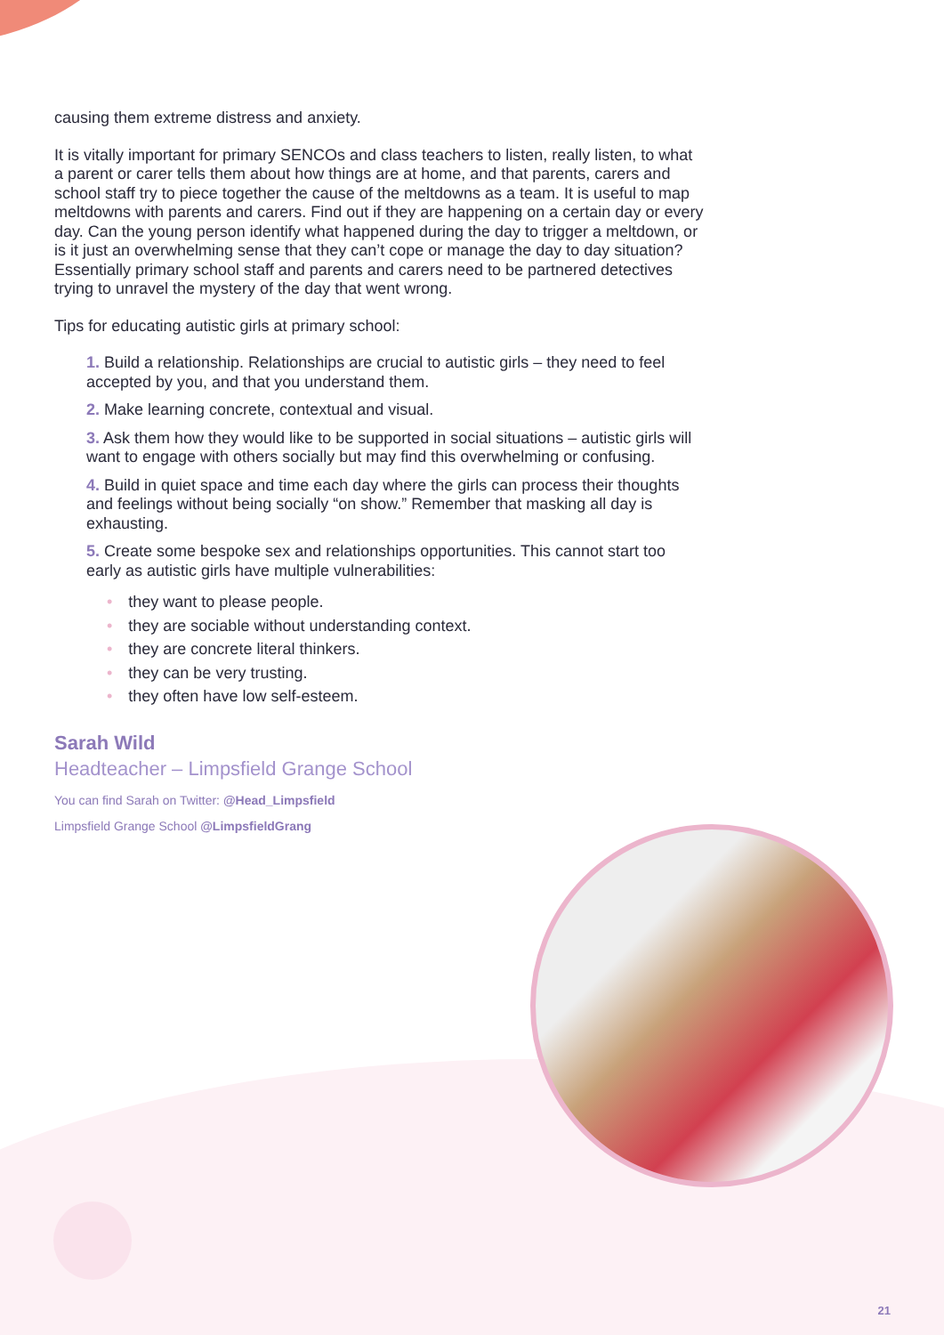causing them extreme distress and anxiety.
It is vitally important for primary SENCOs and class teachers to listen, really listen, to what a parent or carer tells them about how things are at home, and that parents, carers and school staff try to piece together the cause of the meltdowns as a team. It is useful to map meltdowns with parents and carers. Find out if they are happening on a certain day or every day. Can the young person identify what happened during the day to trigger a meltdown, or is it just an overwhelming sense that they can’t cope or manage the day to day situation? Essentially primary school staff and parents and carers need to be partnered detectives trying to unravel the mystery of the day that went wrong.
Tips for educating autistic girls at primary school:
1. Build a relationship. Relationships are crucial to autistic girls – they need to feel accepted by you, and that you understand them.
2. Make learning concrete, contextual and visual.
3. Ask them how they would like to be supported in social situations – autistic girls will want to engage with others socially but may find this overwhelming or confusing.
4. Build in quiet space and time each day where the girls can process their thoughts and feelings without being socially “on show.” Remember that masking all day is exhausting.
5. Create some bespoke sex and relationships opportunities. This cannot start too early as autistic girls have multiple vulnerabilities:
• they want to please people.
• they are sociable without understanding context.
• they are concrete literal thinkers.
• they can be very trusting.
• they often have low self-esteem.
Sarah Wild
Headteacher – Limpsfield Grange School
You can find Sarah on Twitter: @Head_Limpsfield
Limpsfield Grange School @LimpsfieldGrang
21